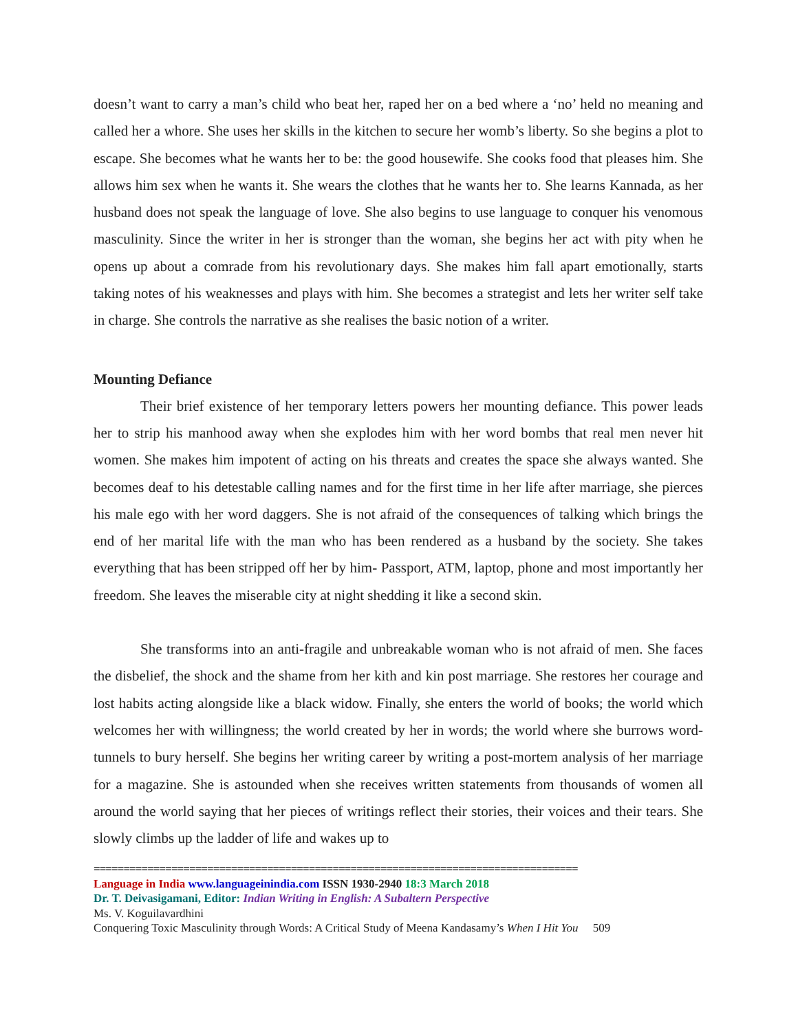doesn’t want to carry a man’s child who beat her, raped her on a bed where a ‘no’ held no meaning and called her a whore. She uses her skills in the kitchen to secure her womb’s liberty. So she begins a plot to escape. She becomes what he wants her to be: the good housewife. She cooks food that pleases him. She allows him sex when he wants it. She wears the clothes that he wants her to. She learns Kannada, as her husband does not speak the language of love. She also begins to use language to conquer his venomous masculinity. Since the writer in her is stronger than the woman, she begins her act with pity when he opens up about a comrade from his revolutionary days. She makes him fall apart emotionally, starts taking notes of his weaknesses and plays with him. She becomes a strategist and lets her writer self take in charge. She controls the narrative as she realises the basic notion of a writer.
Mounting Defiance
Their brief existence of her temporary letters powers her mounting defiance. This power leads her to strip his manhood away when she explodes him with her word bombs that real men never hit women. She makes him impotent of acting on his threats and creates the space she always wanted. She becomes deaf to his detestable calling names and for the first time in her life after marriage, she pierces his male ego with her word daggers. She is not afraid of the consequences of talking which brings the end of her marital life with the man who has been rendered as a husband by the society. She takes everything that has been stripped off her by him- Passport, ATM, laptop, phone and most importantly her freedom. She leaves the miserable city at night shedding it like a second skin.
She transforms into an anti-fragile and unbreakable woman who is not afraid of men. She faces the disbelief, the shock and the shame from her kith and kin post marriage. She restores her courage and lost habits acting alongside like a black widow. Finally, she enters the world of books; the world which welcomes her with willingness; the world created by her in words; the world where she burrows word-tunnels to bury herself. She begins her writing career by writing a post-mortem analysis of her marriage for a magazine. She is astounded when she receives written statements from thousands of women all around the world saying that her pieces of writings reflect their stories, their voices and their tears. She slowly climbs up the ladder of life and wakes up to
=================================================================================
Language in India www.languageinindia.com ISSN 1930-2940 18:3 March 2018
Dr. T. Deivasigamani, Editor: Indian Writing in English: A Subaltern Perspective
Ms. V. Koguilavardhini
Conquering Toxic Masculinity through Words: A Critical Study of Meena Kandasamy’s When I Hit You 509